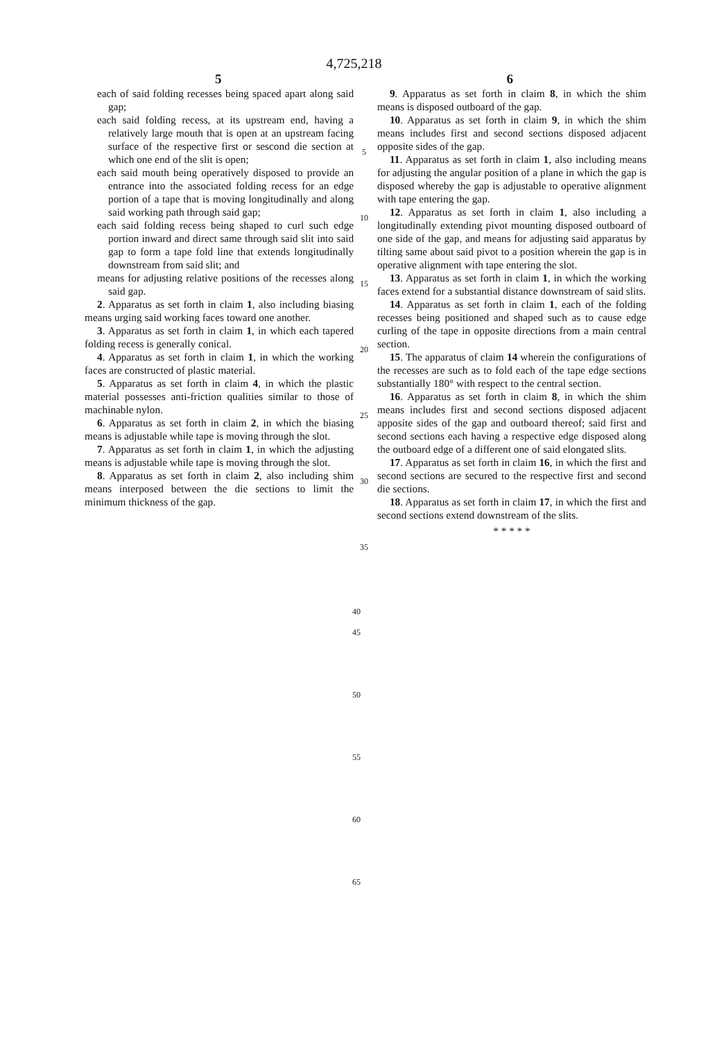4,725,218
5 6
each of said folding recesses being spaced apart along said gap;
each said folding recess, at its upstream end, having a relatively large mouth that is open at an upstream facing surface of the respective first or sescond die section at which one end of the slit is open;
each said mouth being operatively disposed to provide an entrance into the associated folding recess for an edge portion of a tape that is moving longitudinally and along said working path through said gap;
each said folding recess being shaped to curl such edge portion inward and direct same through said slit into said gap to form a tape fold line that extends longitudinally downstream from said slit; and
means for adjusting relative positions of the recesses along said gap.
2. Apparatus as set forth in claim 1, also including biasing means urging said working faces toward one another.
3. Apparatus as set forth in claim 1, in which each tapered folding recess is generally conical.
4. Apparatus as set forth in claim 1, in which the working faces are constructed of plastic material.
5. Apparatus as set forth in claim 4, in which the plastic material possesses anti-friction qualities similar to those of machinable nylon.
6. Apparatus as set forth in claim 2, in which the biasing means is adjustable while tape is moving through the slot.
7. Apparatus as set forth in claim 1, in which the adjusting means is adjustable while tape is moving through the slot.
8. Apparatus as set forth in claim 2, also including shim means interposed between the die sections to limit the minimum thickness of the gap.
5
10
15
20
25
30
35
9. Apparatus as set forth in claim 8, in which the shim means is disposed outboard of the gap.
10. Apparatus as set forth in claim 9, in which the shim means includes first and second sections disposed adjacent opposite sides of the gap.
11. Apparatus as set forth in claim 1, also including means for adjusting the angular position of a plane in which the gap is disposed whereby the gap is adjustable to operative alignment with tape entering the gap.
12. Apparatus as set forth in claim 1, also including a longitudinally extending pivot mounting disposed outboard of one side of the gap, and means for adjusting said apparatus by tilting same about said pivot to a position wherein the gap is in operative alignment with tape entering the slot.
13. Apparatus as set forth in claim 1, in which the working faces extend for a substantial distance downstream of said slits.
14. Apparatus as set forth in claim 1, each of the folding recesses being positioned and shaped such as to cause edge curling of the tape in opposite directions from a main central section.
15. The apparatus of claim 14 wherein the configurations of the recesses are such as to fold each of the tape edge sections substantially 180° with respect to the central section.
16. Apparatus as set forth in claim 8, in which the shim means includes first and second sections disposed adjacent apposite sides of the gap and outboard thereof; said first and second sections each having a respective edge disposed along the outboard edge of a different one of said elongated slits.
17. Apparatus as set forth in claim 16, in which the first and second sections are secured to the respective first and second die sections.
18. Apparatus as set forth in claim 17, in which the first and second sections extend downstream of the slits.
* * * * *
40
45
50
55
60
65